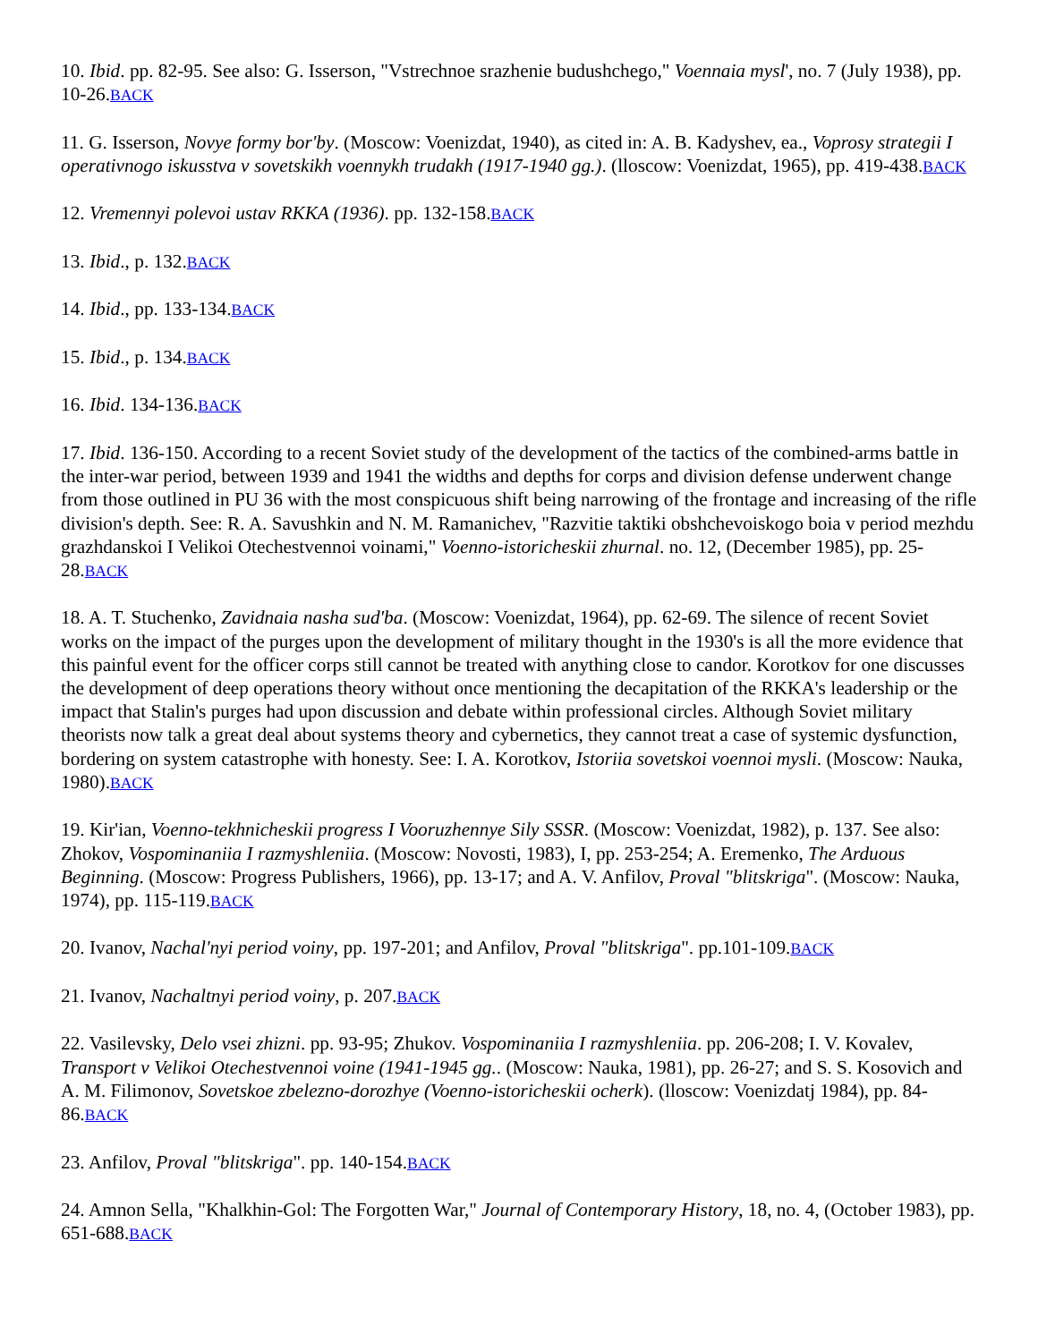10. Ibid. pp. 82-95. See also: G. Isserson, "Vstrechnoe srazhenie budushchego," Voennaia mysl', no. 7 (July 1938), pp. 10-26.BACK
11. G. Isserson, Novye formy bor'by. (Moscow: Voenizdat, 1940), as cited in: A. B. Kadyshev, ea., Voprosy strategii I operativnogo iskusstva v sovetskikh voennykh trudakh (1917-1940 gg.). (lloscow: Voenizdat, 1965), pp. 419-438.BACK
12. Vremennyi polevoi ustav RKKA (1936). pp. 132-158.BACK
13. Ibid., p. 132.BACK
14. Ibid., pp. 133-134.BACK
15. Ibid., p. 134.BACK
16. Ibid. 134-136.BACK
17. Ibid. 136-150. According to a recent Soviet study of the development of the tactics of the combined-arms battle in the inter-war period, between 1939 and 1941 the widths and depths for corps and division defense underwent change from those outlined in PU 36 with the most conspicuous shift being narrowing of the frontage and increasing of the rifle division's depth. See: R. A. Savushkin and N. M. Ramanichev, "Razvitie taktiki obshchevoiskogo boia v period mezhdu grazhdanskoi I Velikoi Otechestvennoi voinami," Voenno-istoricheskii zhurnal. no. 12, (December 1985), pp. 25-28.BACK
18. A. T. Stuchenko, Zavidnaia nasha sud'ba. (Moscow: Voenizdat, 1964), pp. 62-69. The silence of recent Soviet works on the impact of the purges upon the development of military thought in the 1930's is all the more evidence that this painful event for the officer corps still cannot be treated with anything close to candor. Korotkov for one discusses the development of deep operations theory without once mentioning the decapitation of the RKKA's leadership or the impact that Stalin's purges had upon discussion and debate within professional circles. Although Soviet military theorists now talk a great deal about systems theory and cybernetics, they cannot treat a case of systemic dysfunction, bordering on system catastrophe with honesty. See: I. A. Korotkov, Istoriia sovetskoi voennoi mysli. (Moscow: Nauka, 1980).BACK
19. Kir'ian, Voenno-tekhnicheskii progress I Vooruzhennye Sily SSSR. (Moscow: Voenizdat, 1982), p. 137. See also: Zhokov, Vospominaniia I razmyshleniia. (Moscow: Novosti, 1983), I, pp. 253-254; A. Eremenko, The Arduous Beginning. (Moscow: Progress Publishers, 1966), pp. 13-17; and A. V. Anfilov, Proval "blitskriga". (Moscow: Nauka, 1974), pp. 115-119.BACK
20. Ivanov, Nachal'nyi period voiny, pp. 197-201; and Anfilov, Proval "blitskriga". pp.101-109.BACK
21. Ivanov, Nachaltnyi period voiny, p. 207.BACK
22. Vasilevsky, Delo vsei zhizni. pp. 93-95; Zhukov. Vospominaniia I razmyshleniia. pp. 206-208; I. V. Kovalev, Transport v Velikoi Otechestvennoi voine (1941-1945 gg.. (Moscow: Nauka, 1981), pp. 26-27; and S. S. Kosovich and A. M. Filimonov, Sovetskoe zbelezno-dorozhye (Voenno-istoricheskii ocherk). (lloscow: Voenizdatj 1984), pp. 84-86.BACK
23. Anfilov, Proval "blitskriga". pp. 140-154.BACK
24. Amnon Sella, "Khalkhin-Gol: The Forgotten War," Journal of Contemporary History, 18, no. 4, (October 1983), pp. 651-688.BACK